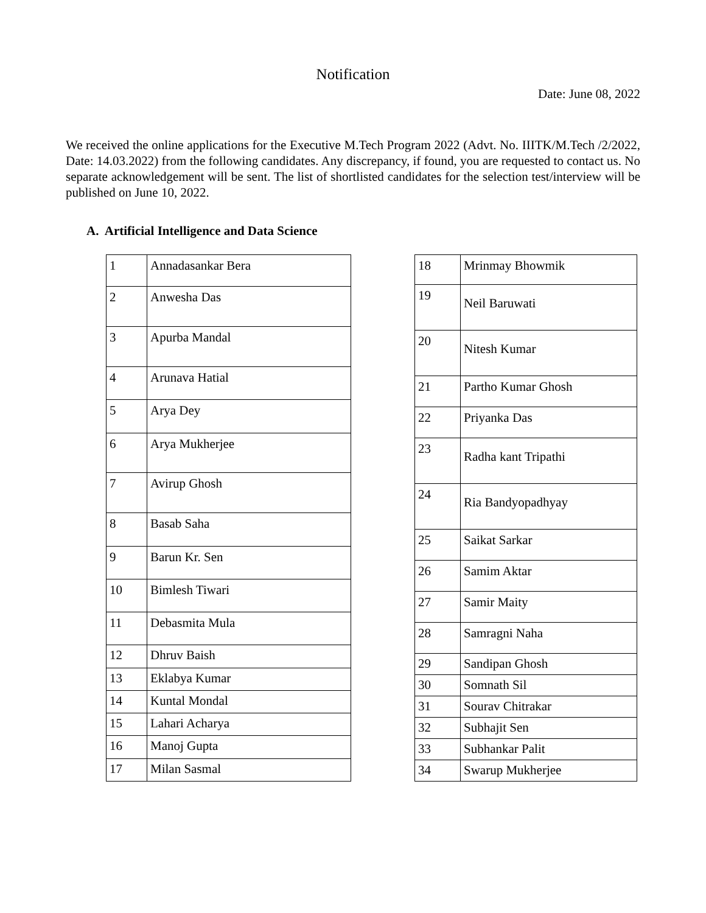Notification
Date: June 08, 2022
We received the online applications for the Executive M.Tech Program 2022 (Advt. No. IIITK/M.Tech /2/2022, Date: 14.03.2022) from the following candidates. Any discrepancy, if found, you are requested to contact us. No separate acknowledgement will be sent. The list of shortlisted candidates for the selection test/interview will be published on June 10, 2022.
A. Artificial Intelligence and Data Science
| 1 | Annadasankar Bera |
| 2 | Anwesha Das |
| 3 | Apurba Mandal |
| 4 | Arunava Hatial |
| 5 | Arya Dey |
| 6 | Arya Mukherjee |
| 7 | Avirup Ghosh |
| 8 | Basab Saha |
| 9 | Barun Kr. Sen |
| 10 | Bimlesh Tiwari |
| 11 | Debasmita Mula |
| 12 | Dhruv Baish |
| 13 | Eklabya Kumar |
| 14 | Kuntal Mondal |
| 15 | Lahari Acharya |
| 16 | Manoj Gupta |
| 17 | Milan Sasmal |
| 18 | Mrinmay Bhowmik |
| 19 | Neil Baruwati |
| 20 | Nitesh Kumar |
| 21 | Partho Kumar Ghosh |
| 22 | Priyanka Das |
| 23 | Radha kant Tripathi |
| 24 | Ria Bandyopadhyay |
| 25 | Saikat Sarkar |
| 26 | Samim Aktar |
| 27 | Samir Maity |
| 28 | Samragni Naha |
| 29 | Sandipan Ghosh |
| 30 | Somnath Sil |
| 31 | Sourav Chitrakar |
| 32 | Subhajit Sen |
| 33 | Subhankar Palit |
| 34 | Swarup Mukherjee |